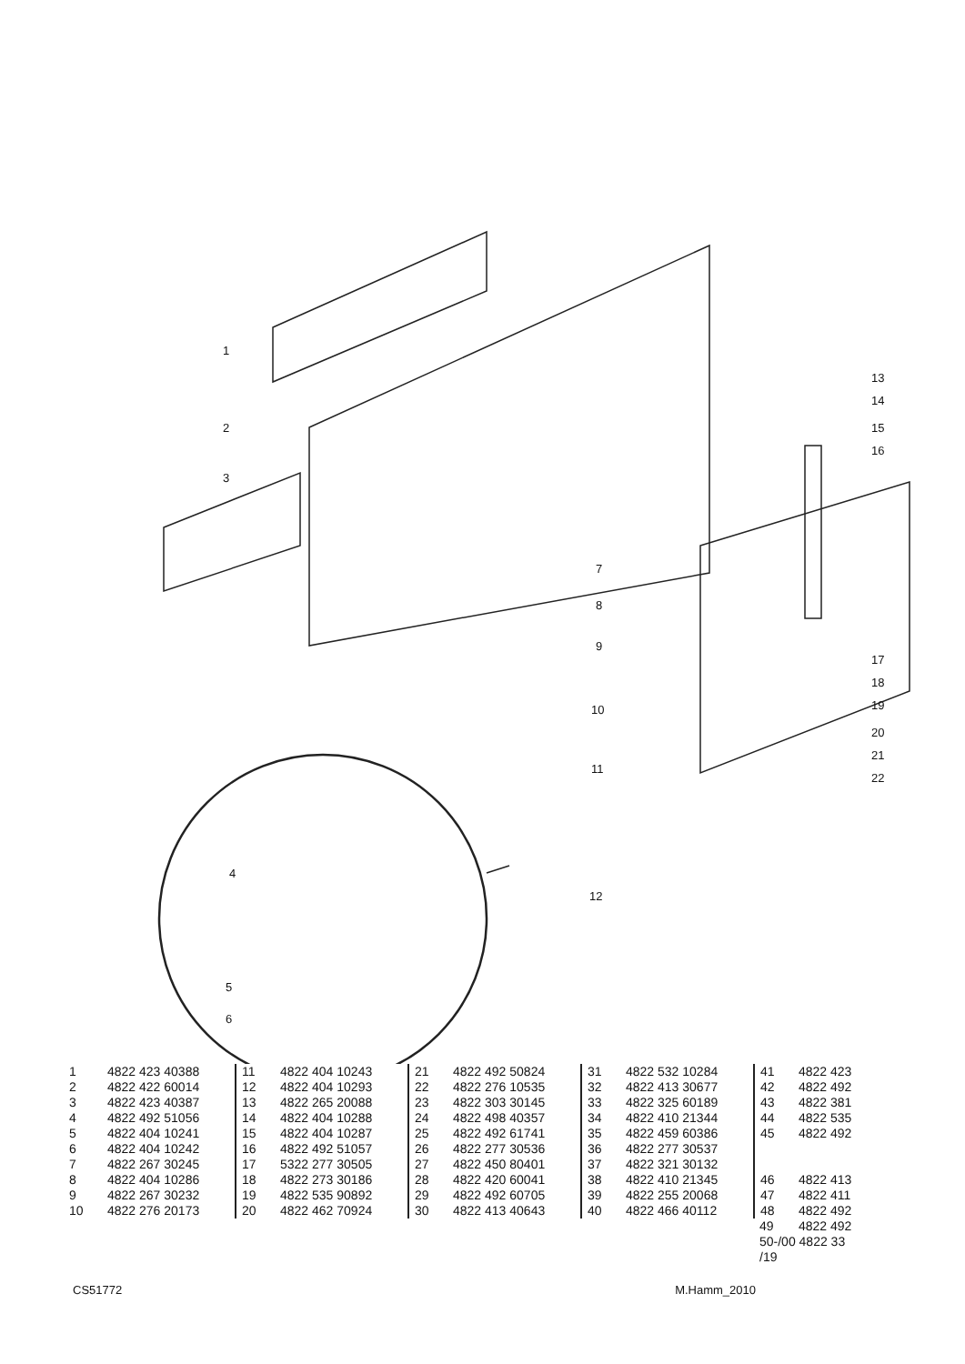1
2
3
4
5
6
7
8
9
10
11
12
13
14
15
16
17
18
19
20
21
22
| 1 | 4822 423 40388 | | 11 | 4822 404 10243 | | 21 | 4822 492 50824 | | 31 | 4822 532 10284 | | 41 | 4822 423 |
| 2 | 4822 422 60014 | | 12 | 4822 404 10293 | | 22 | 4822 276 10535 | | 32 | 4822 413 30677 | | 42 | 4822 492 |
| 3 | 4822 423 40387 | | 13 | 4822 265 20088 | | 23 | 4822 303 30145 | | 33 | 4822 325 60189 | | 43 | 4822 381 |
| 4 | 4822 492 51056 | | 14 | 4822 404 10288 | | 24 | 4822 498 40357 | | 34 | 4822 410 21344 | | 44 | 4822 535 |
| 5 | 4822 404 10241 | | 15 | 4822 404 10287 | | 25 | 4822 492 61741 | | 35 | 4822 459 60386 | | 45 | 4822 492 |
| 6 | 4822 404 10242 | | 16 | 4822 492 51057 | | 26 | 4822 277 30536 | | 36 | 4822 277 30537 | | | |
| 7 | 4822 267 30245 | | 17 | 5322 277 30505 | | 27 | 4822 450 80401 | | 37 | 4822 321 30132 | | | |
| 8 | 4822 404 10286 | | 18 | 4822 273 30186 | | 28 | 4822 420 60041 | | 38 | 4822 410 21345 | | 46 | 4822 413 |
| 9 | 4822 267 30232 | | 19 | 4822 535 90892 | | 29 | 4822 492 60705 | | 39 | 4822 255 20068 | | 47 | 4822 411 |
| 10 | 4822 276 20173 | | 20 | 4822 462 70924 | | 30 | 4822 413 40643 | | 40 | 4822 466 40112 | | 48 | 4822 492 |
| | | | | | | | | | | | | 49 | 4822 492 |
| | | | | | | | | | | | | 50-/00 4822 33 | |
| | | | | | | | | | | | | /19 | |
CS51772 M.Hamm_2010